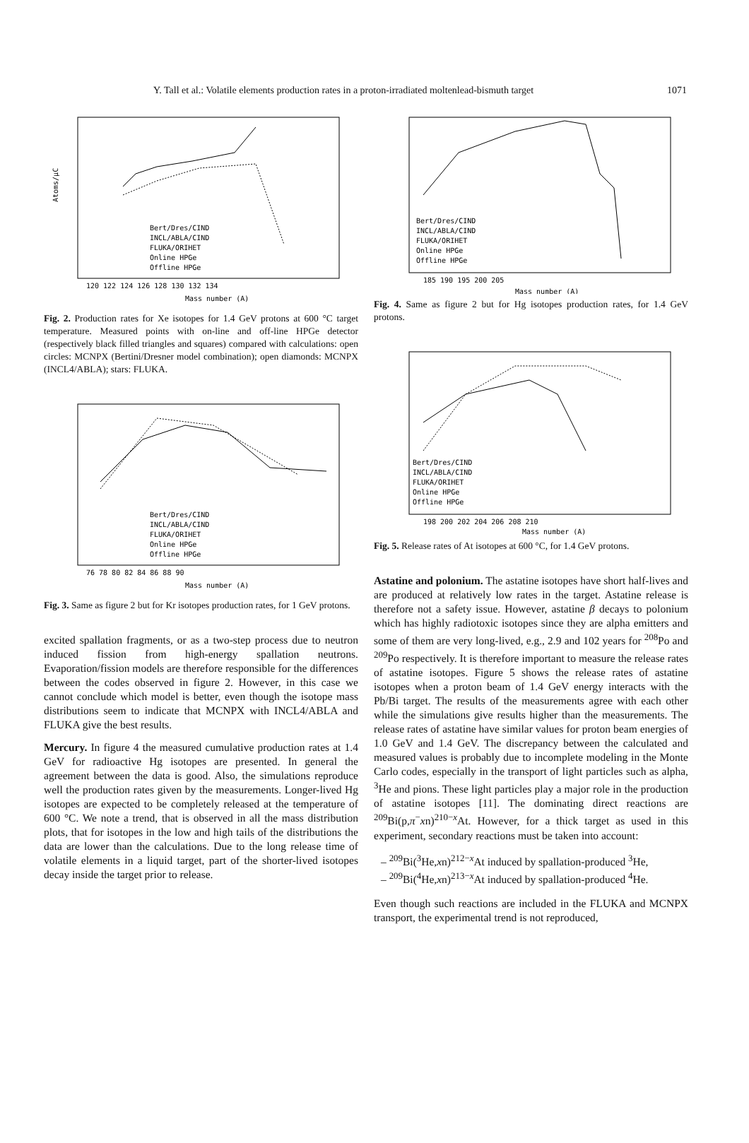Y. Tall et al.: Volatile elements production rates in a proton-irradiated moltenlead-bismuth target 1071
Bert/Dres/CIND
INCL/ABLA/CIND
FLUKA/ORIHET
Online HPGe
Offline HPGe
Mass number (A)
120 122 124 126 128 130 132 134
Atoms/μC
Fig. 2. Production rates for Xe isotopes for 1.4 GeV protons at 600 °C target temperature. Measured points with on-line and off-line HPGe detector (respectively black filled triangles and squares) compared with calculations: open circles: MCNPX (Bertini/Dresner model combination); open diamonds: MCNPX (INCL4/ABLA); stars: FLUKA.
Bert/Dres/CIND
INCL/ABLA/CIND
FLUKA/ORIHET
Online HPGe
Offline HPGe
Mass number (A)
76 78 80 82 84 86 88 90
Fig. 3. Same as figure 2 but for Kr isotopes production rates, for 1 GeV protons.
excited spallation fragments, or as a two-step process due to neutron induced fission from high-energy spallation neutrons. Evaporation/fission models are therefore responsible for the differences between the codes observed in figure 2. However, in this case we cannot conclude which model is better, even though the isotope mass distributions seem to indicate that MCNPX with INCL4/ABLA and FLUKA give the best results.
Mercury. In figure 4 the measured cumulative production rates at 1.4 GeV for radioactive Hg isotopes are presented. In general the agreement between the data is good. Also, the simulations reproduce well the production rates given by the measurements. Longer-lived Hg isotopes are expected to be completely released at the temperature of 600 °C. We note a trend, that is observed in all the mass distribution plots, that for isotopes in the low and high tails of the distributions the data are lower than the calculations. Due to the long release time of volatile elements in a liquid target, part of the shorter-lived isotopes decay inside the target prior to release.
Bert/Dres/CIND
INCL/ABLA/CIND
FLUKA/ORIHET
Online HPGe
Offline HPGe
Mass number (A)
185 190 195 200 205
Fig. 4. Same as figure 2 but for Hg isotopes production rates, for 1.4 GeV protons.
Bert/Dres/CIND
INCL/ABLA/CIND
FLUKA/ORIHET
Online HPGe
Offline HPGe
Mass number (A)
198 200 202 204 206 208 210
Fig. 5. Release rates of At isotopes at 600 °C, for 1.4 GeV protons.
Astatine and polonium. The astatine isotopes have short half-lives and are produced at relatively low rates in the target. Astatine release is therefore not a safety issue. However, astatine β decays to polonium which has highly radiotoxic isotopes since they are alpha emitters and some of them are very long-lived, e.g., 2.9 and 102 years for <sup>208</sup>Po and <sup>209</sup>Po respectively. It is therefore important to measure the release rates of astatine isotopes. Figure 5 shows the release rates of astatine isotopes when a proton beam of 1.4 GeV energy interacts with the Pb/Bi target. The results of the measurements agree with each other while the simulations give results higher than the measurements. The release rates of astatine have similar values for proton beam energies of 1.0 GeV and 1.4 GeV. The discrepancy between the calculated and measured values is probably due to incomplete modeling in the Monte Carlo codes, especially in the transport of light particles such as alpha, <sup>3</sup>He and pions. These light particles play a major role in the production of astatine isotopes [11]. The dominating direct reactions are <sup>209</sup>Bi(p,π<sup>−</sup>xn)<sup>210−x</sup>At. However, for a thick target as used in this experiment, secondary reactions must be taken into account:
– <sup>209</sup>Bi(<sup>3</sup>He,xn)<sup>212−x</sup>At induced by spallation-produced <sup>3</sup>He,
– <sup>209</sup>Bi(<sup>4</sup>He,xn)<sup>213−x</sup>At induced by spallation-produced <sup>4</sup>He.
Even though such reactions are included in the FLUKA and MCNPX transport, the experimental trend is not reproduced,